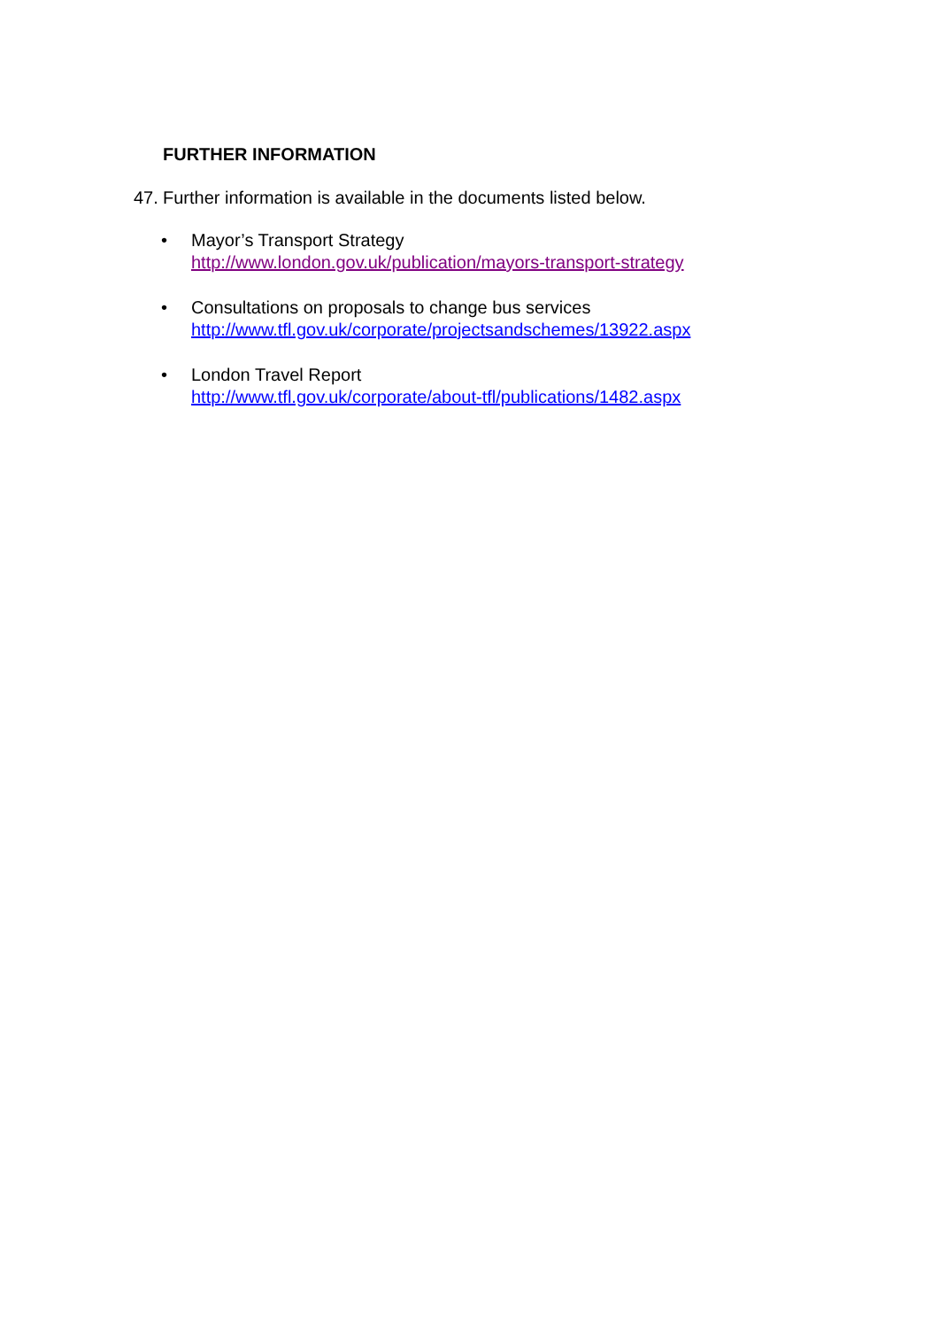FURTHER INFORMATION
47. Further information is available in the documents listed below.
• Mayor’s Transport Strategy
http://www.london.gov.uk/publication/mayors-transport-strategy
• Consultations on proposals to change bus services
http://www.tfl.gov.uk/corporate/projectsandschemes/13922.aspx
• London Travel Report
http://www.tfl.gov.uk/corporate/about-tfl/publications/1482.aspx